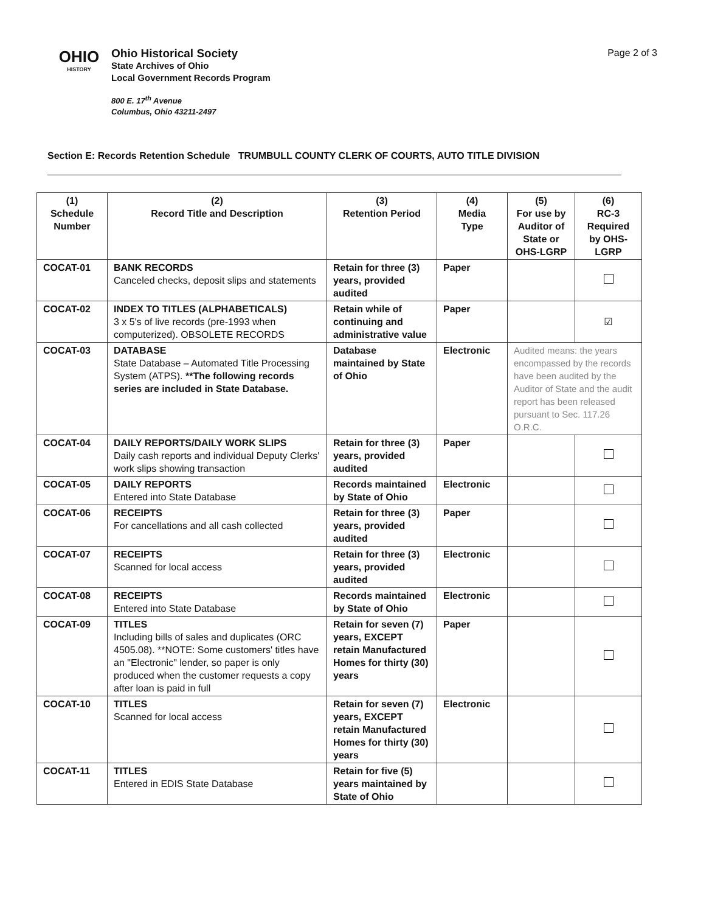OHIO
HISTORY
Ohio Historical Society
State Archives of Ohio
Local Government Records Program
800 E. 17<sup>th</sup> Avenue
Columbus, Ohio 43211-2497
Page 2 of 3
Section E: Records Retention Schedule TRUMBULL COUNTY CLERK OF COURTS, AUTO TITLE DIVISION
| (1) Schedule Number | (2) Record Title and Description | (3) Retention Period | (4) Media Type | (5) For use by Auditor of State or OHS-LGRP | (6) RC-3 Required by OHS-LGRP |
| --- | --- | --- | --- | --- | --- |
| COCAT-01 | BANK RECORDS Canceled checks, deposit slips and statements | Retain for three (3) years, provided audited | Paper | | |
| COCAT-02 | INDEX TO TITLES (ALPHABETICALS) 3 x 5's of live records (pre-1993 when computerized). OBSOLETE RECORDS | Retain while of continuing and administrative value | Paper | | ☑ |
| COCAT-03 | DATABASE State Database – Automated Title Processing System (ATPS). **The following records series are included in State Database. | Database maintained by State of Ohio | Electronic | Audited means: the years encompassed by the records have been audited by the Auditor of State and the audit report has been released pursuant to Sec. 117.26 O.R.C. | |
| COCAT-04 | DAILY REPORTS/DAILY WORK SLIPS Daily cash reports and individual Deputy Clerks' work slips showing transaction | Retain for three (3) years, provided audited | Paper | | |
| COCAT-05 | DAILY REPORTS Entered into State Database | Records maintained by State of Ohio | Electronic | | |
| COCAT-06 | RECEIPTS For cancellations and all cash collected | Retain for three (3) years, provided audited | Paper | | |
| COCAT-07 | RECEIPTS Scanned for local access | Retain for three (3) years, provided audited | Electronic | | |
| COCAT-08 | RECEIPTS Entered into State Database | Records maintained by State of Ohio | Electronic | | |
| COCAT-09 | TITLES Including bills of sales and duplicates (ORC 4505.08). **NOTE: Some customers' titles have an "Electronic" lender, so paper is only produced when the customer requests a copy after loan is paid in full | Retain for seven (7) years, EXCEPT retain Manufactured Homes for thirty (30) years | Paper | | |
| COCAT-10 | TITLES Scanned for local access | Retain for seven (7) years, EXCEPT retain Manufactured Homes for thirty (30) years | Electronic | | |
| COCAT-11 | TITLES Entered in EDIS State Database | Retain for five (5) years maintained by State of Ohio | | | |